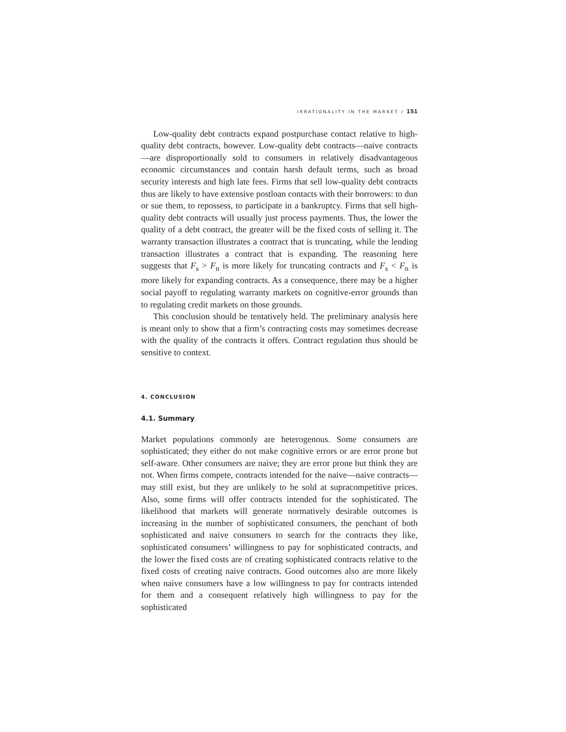IRRATIONALITY IN THE MARKET / 151
Low-quality debt contracts expand postpurchase contact relative to high-quality debt contracts, however. Low-quality debt contracts—naive contracts—are disproportionally sold to consumers in relatively disadvantageous economic circumstances and contain harsh default terms, such as broad security interests and high late fees. Firms that sell low-quality debt contracts thus are likely to have extensive postloan contacts with their borrowers: to dun or sue them, to repossess, to participate in a bankruptcy. Firms that sell high-quality debt contracts will usually just process payments. Thus, the lower the quality of a debt contract, the greater will be the fixed costs of selling it. The warranty transaction illustrates a contract that is truncating, while the lending transaction illustrates a contract that is expanding. The reasoning here suggests that F<sub>s</sub> > F<sub>n</sub> is more likely for truncating contracts and F<sub>s</sub> < F<sub>n</sub> is more likely for expanding contracts. As a consequence, there may be a higher social payoff to regulating warranty markets on cognitive-error grounds than to regulating credit markets on those grounds.
This conclusion should be tentatively held. The preliminary analysis here is meant only to show that a firm’s contracting costs may sometimes decrease with the quality of the contracts it offers. Contract regulation thus should be sensitive to context.
4. CONCLUSION
4.1. Summary
Market populations commonly are heterogenous. Some consumers are sophisticated; they either do not make cognitive errors or are error prone but self-aware. Other consumers are naive; they are error prone but think they are not. When firms compete, contracts intended for the naive—naive contracts—may still exist, but they are unlikely to be sold at supracompetitive prices. Also, some firms will offer contracts intended for the sophisticated. The likelihood that markets will generate normatively desirable outcomes is increasing in the number of sophisticated consumers, the penchant of both sophisticated and naive consumers to search for the contracts they like, sophisticated consumers’ willingness to pay for sophisticated contracts, and the lower the fixed costs are of creating sophisticated contracts relative to the fixed costs of creating naive contracts. Good outcomes also are more likely when naive consumers have a low willingness to pay for contracts intended for them and a consequent relatively high willingness to pay for the sophisticated